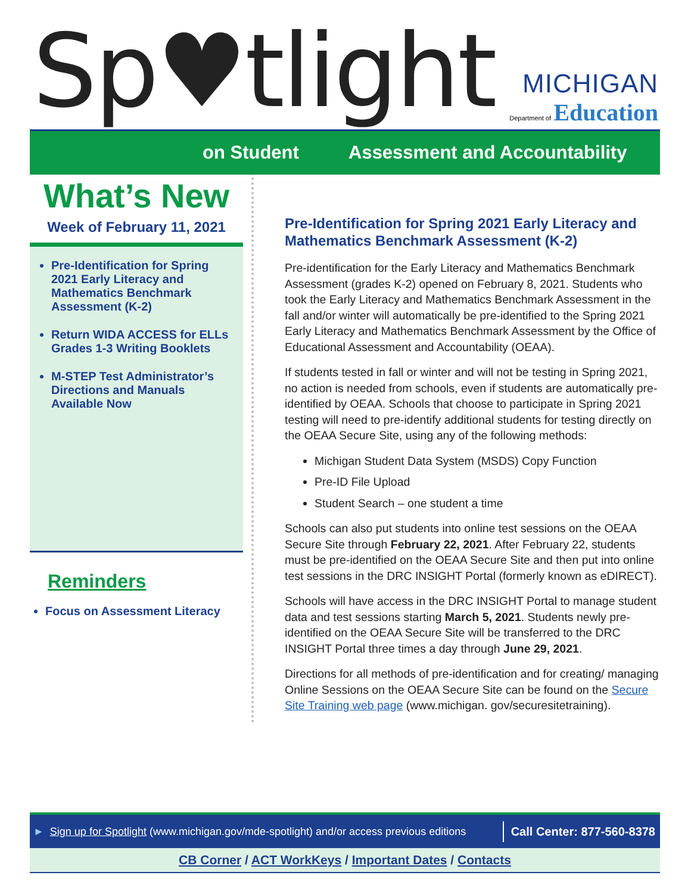Sp♥tlight
MICHIGAN
Department of Education
on Student Assessment and Accountability
What’s New
Week of February 11, 2021
Pre-Identification for Spring 2021 Early Literacy and Mathematics Benchmark Assessment (K-2)
Return WIDA ACCESS for ELLs Grades 1-3 Writing Booklets
M-STEP Test Administrator’s Directions and Manuals Available Now
Reminders
Focus on Assessment Literacy
Pre-Identification for Spring 2021 Early Literacy and Mathematics Benchmark Assessment (K-2)
Pre-identification for the Early Literacy and Mathematics Benchmark Assessment (grades K-2) opened on February 8, 2021. Students who took the Early Literacy and Mathematics Benchmark Assessment in the fall and/or winter will automatically be pre-identified to the Spring 2021 Early Literacy and Mathematics Benchmark Assessment by the Office of Educational Assessment and Accountability (OEAA).
If students tested in fall or winter and will not be testing in Spring 2021, no action is needed from schools, even if students are automatically pre-identified by OEAA. Schools that choose to participate in Spring 2021 testing will need to pre-identify additional students for testing directly on the OEAA Secure Site, using any of the following methods:
Michigan Student Data System (MSDS) Copy Function
Pre-ID File Upload
Student Search – one student a time
Schools can also put students into online test sessions on the OEAA Secure Site through February 22, 2021. After February 22, students must be pre-identified on the OEAA Secure Site and then put into online test sessions in the DRC INSIGHT Portal (formerly known as eDIRECT).
Schools will have access in the DRC INSIGHT Portal to manage student data and test sessions starting March 5, 2021. Students newly pre-identified on the OEAA Secure Site will be transferred to the DRC INSIGHT Portal three times a day through June 29, 2021.
Directions for all methods of pre-identification and for creating/ managing Online Sessions on the OEAA Secure Site can be found on the Secure Site Training web page (www.michigan. gov/securesitetraining).
► Sign up for Spotlight (www.michigan.gov/mde-spotlight) and/or access previous editions Call Center: 877-560-8378
CB Corner / ACT WorkKeys / Important Dates / Contacts